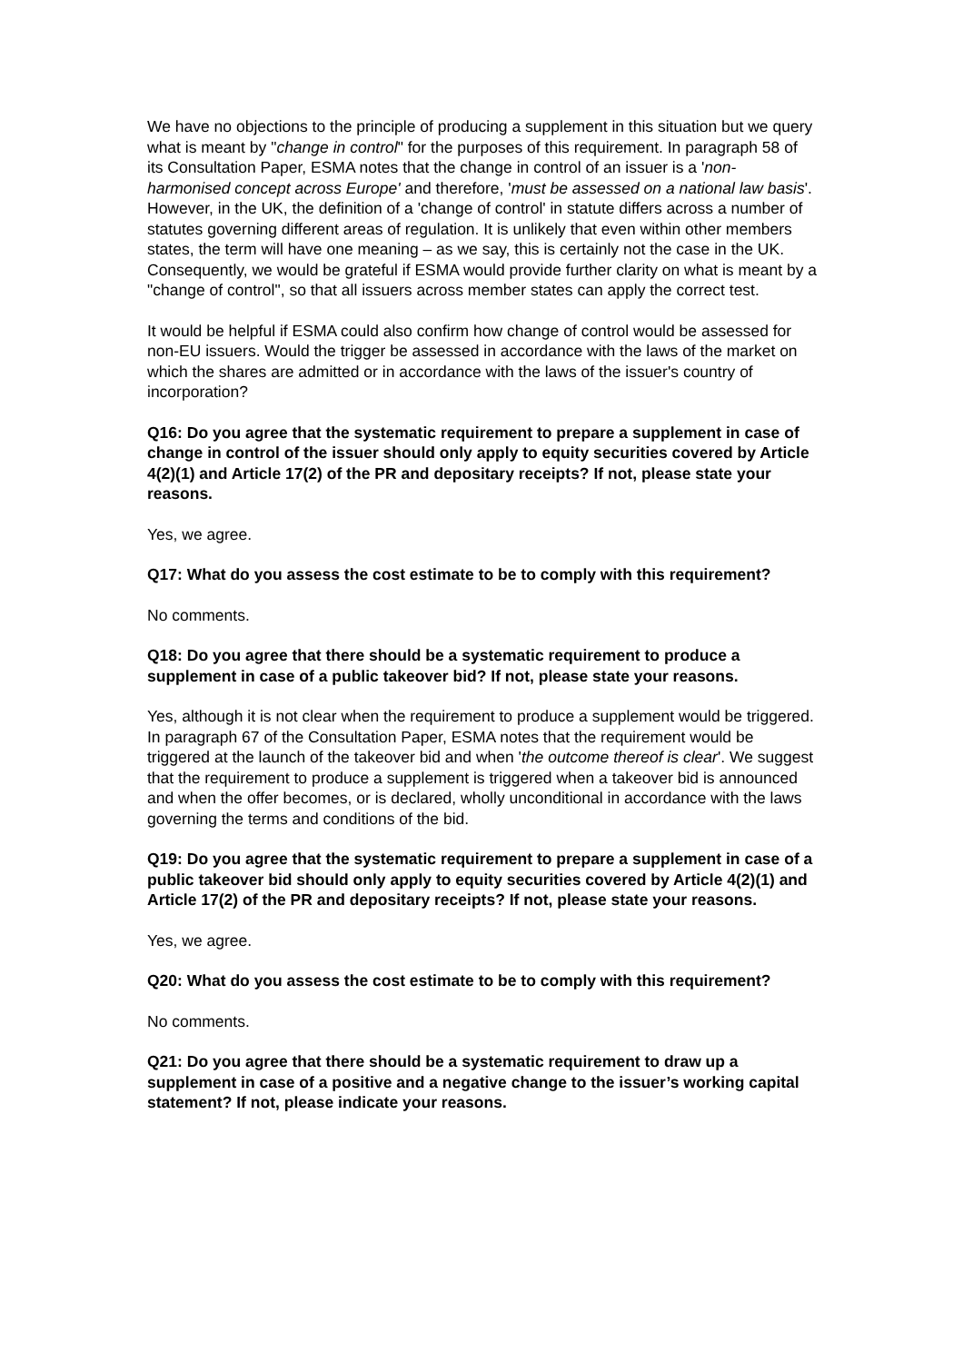We have no objections to the principle of producing a supplement in this situation but we query what is meant by "change in control" for the purposes of this requirement. In paragraph 58 of its Consultation Paper, ESMA notes that the change in control of an issuer is a 'non-harmonised concept across Europe' and therefore, 'must be assessed on a national law basis'. However, in the UK, the definition of a 'change of control' in statute differs across a number of statutes governing different areas of regulation. It is unlikely that even within other members states, the term will have one meaning – as we say, this is certainly not the case in the UK. Consequently, we would be grateful if ESMA would provide further clarity on what is meant by a "change of control", so that all issuers across member states can apply the correct test.
It would be helpful if ESMA could also confirm how change of control would be assessed for non-EU issuers. Would the trigger be assessed in accordance with the laws of the market on which the shares are admitted or in accordance with the laws of the issuer's country of incorporation?
Q16: Do you agree that the systematic requirement to prepare a supplement in case of change in control of the issuer should only apply to equity securities covered by Article 4(2)(1) and Article 17(2) of the PR and depositary receipts? If not, please state your reasons.
Yes, we agree.
Q17: What do you assess the cost estimate to be to comply with this requirement?
No comments.
Q18: Do you agree that there should be a systematic requirement to produce a supplement in case of a public takeover bid? If not, please state your reasons.
Yes, although it is not clear when the requirement to produce a supplement would be triggered. In paragraph 67 of the Consultation Paper, ESMA notes that the requirement would be triggered at the launch of the takeover bid and when 'the outcome thereof is clear'. We suggest that the requirement to produce a supplement is triggered when a takeover bid is announced and when the offer becomes, or is declared, wholly unconditional in accordance with the laws governing the terms and conditions of the bid.
Q19: Do you agree that the systematic requirement to prepare a supplement in case of a public takeover bid should only apply to equity securities covered by Article 4(2)(1) and Article 17(2) of the PR and depositary receipts? If not, please state your reasons.
Yes, we agree.
Q20: What do you assess the cost estimate to be to comply with this requirement?
No comments.
Q21: Do you agree that there should be a systematic requirement to draw up a supplement in case of a positive and a negative change to the issuer’s working capital statement? If not, please indicate your reasons.